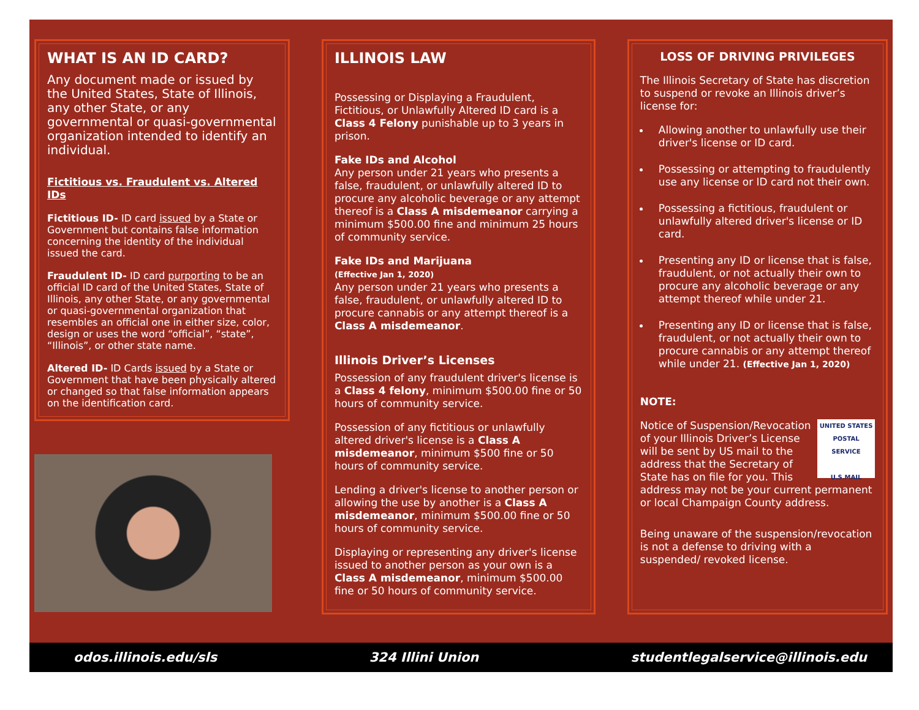WHAT IS AN ID CARD?
Any document made or issued by the United States, State of Illinois, any other State, or any governmental or quasi-governmental organization intended to identify an individual.
Fictitious vs. Fraudulent vs. Altered IDs
Fictitious ID- ID card issued by a State or Government but contains false information concerning the identity of the individual issued the card.
Fraudulent ID- ID card purporting to be an official ID card of the United States, State of Illinois, any other State, or any governmental or quasi-governmental organization that resembles an official one in either size, color, design or uses the word “official”, “state”, “Illinois”, or other state name.
Altered ID- ID Cards issued by a State or Government that have been physically altered or changed so that false information appears on the identification card.
ILLINOIS LAW
Possessing or Displaying a Fraudulent, Fictitious, or Unlawfully Altered ID card is a Class 4 Felony punishable up to 3 years in prison.
Fake IDs and Alcohol
Any person under 21 years who presents a false, fraudulent, or unlawfully altered ID to procure any alcoholic beverage or any attempt thereof is a Class A misdemeanor carrying a minimum $500.00 fine and minimum 25 hours of community service.
Fake IDs and Marijuana
(Effective Jan 1, 2020)
Any person under 21 years who presents a false, fraudulent, or unlawfully altered ID to procure cannabis or any attempt thereof is a Class A misdemeanor.
Illinois Driver’s Licenses
Possession of any fraudulent driver's license is a Class 4 felony, minimum $500.00 fine or 50 hours of community service.
Possession of any fictitious or unlawfully altered driver's license is a Class A misdemeanor, minimum $500 fine or 50 hours of community service.
Lending a driver's license to another person or allowing the use by another is a Class A misdemeanor, minimum $500.00 fine or 50 hours of community service.
Displaying or representing any driver's license issued to another person as your own is a Class A misdemeanor, minimum $500.00 fine or 50 hours of community service.
LOSS OF DRIVING PRIVILEGES
The Illinois Secretary of State has discretion to suspend or revoke an Illinois driver’s license for:
Allowing another to unlawfully use their driver's license or ID card.
Possessing or attempting to fraudulently use any license or ID card not their own.
Possessing a fictitious, fraudulent or unlawfully altered driver's license or ID card.
Presenting any ID or license that is false, fraudulent, or not actually their own to procure any alcoholic beverage or any attempt thereof while under 21.
Presenting any ID or license that is false, fraudulent, or not actually their own to procure cannabis or any attempt thereof while under 21. (Effective Jan 1, 2020)
NOTE:
UNITED STATES POSTAL SERVICE
U.S.MAIL Notice of Suspension/Revocation of your Illinois Driver’s License will be sent by US mail to the address that the Secretary of State has on file for you. This address may not be your current permanent or local Champaign County address.
Being unaware of the suspension/revocation is not a defense to driving with a suspended/ revoked license.
odos.illinois.edu/sls 324 Illini Union studentlegalservice@illinois.edu